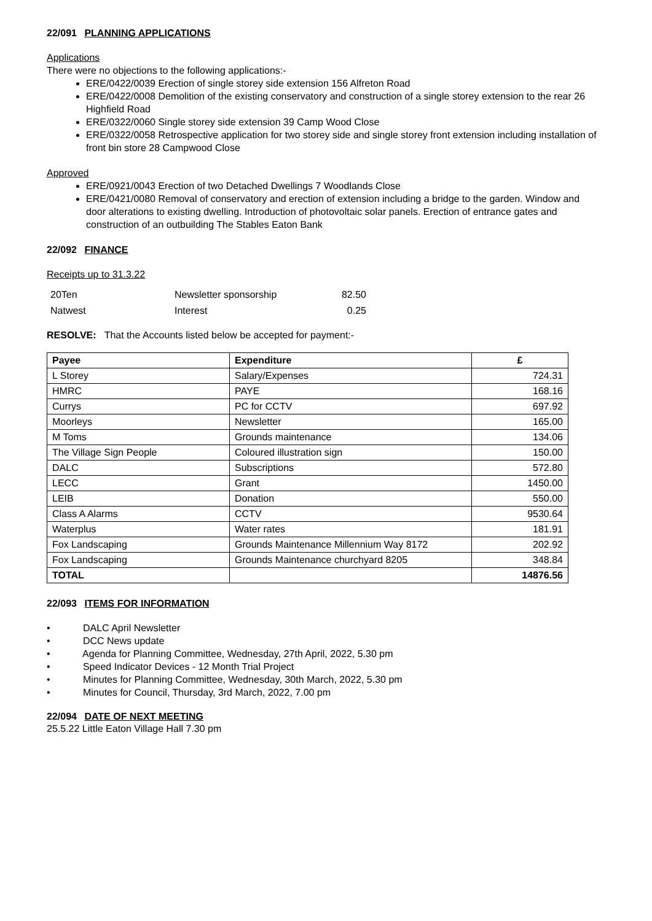22/091 PLANNING APPLICATIONS
Applications
There were no objections to the following applications:-
ERE/0422/0039 Erection of single storey side extension 156 Alfreton Road
ERE/0422/0008 Demolition of the existing conservatory and construction of a single storey extension to the rear 26 Highfield Road
ERE/0322/0060 Single storey side extension 39 Camp Wood Close
ERE/0322/0058 Retrospective application for two storey side and single storey front extension including installation of front bin store 28 Campwood Close
Approved
ERE/0921/0043 Erection of two Detached Dwellings 7 Woodlands Close
ERE/0421/0080 Removal of conservatory and erection of extension including a bridge to the garden. Window and door alterations to existing dwelling. Introduction of photovoltaic solar panels. Erection of entrance gates and construction of an outbuilding The Stables Eaton Bank
22/092 FINANCE
Receipts up to 31.3.22
| 20Ten | Newsletter sponsorship | 82.50 |
| Natwest | Interest | 0.25 |
RESOLVE: That the Accounts listed below be accepted for payment:-
| Payee | Expenditure | £ |
| --- | --- | --- |
| L Storey | Salary/Expenses | 724.31 |
| HMRC | PAYE | 168.16 |
| Currys | PC for CCTV | 697.92 |
| Moorleys | Newsletter | 165.00 |
| M Toms | Grounds maintenance | 134.06 |
| The Village Sign People | Coloured illustration sign | 150.00 |
| DALC | Subscriptions | 572.80 |
| LECC | Grant | 1450.00 |
| LEIB | Donation | 550.00 |
| Class A Alarms | CCTV | 9530.64 |
| Waterplus | Water rates | 181.91 |
| Fox Landscaping | Grounds Maintenance Millennium Way 8172 | 202.92 |
| Fox Landscaping | Grounds Maintenance churchyard 8205 | 348.84 |
| TOTAL | | 14876.56 |
22/093 ITEMS FOR INFORMATION
• DALC April Newsletter
• DCC News update
• Agenda for Planning Committee, Wednesday, 27th April, 2022, 5.30 pm
• Speed Indicator Devices - 12 Month Trial Project
• Minutes for Planning Committee, Wednesday, 30th March, 2022, 5.30 pm
• Minutes for Council, Thursday, 3rd March, 2022, 7.00 pm
22/094 DATE OF NEXT MEETING
25.5.22 Little Eaton Village Hall 7.30 pm